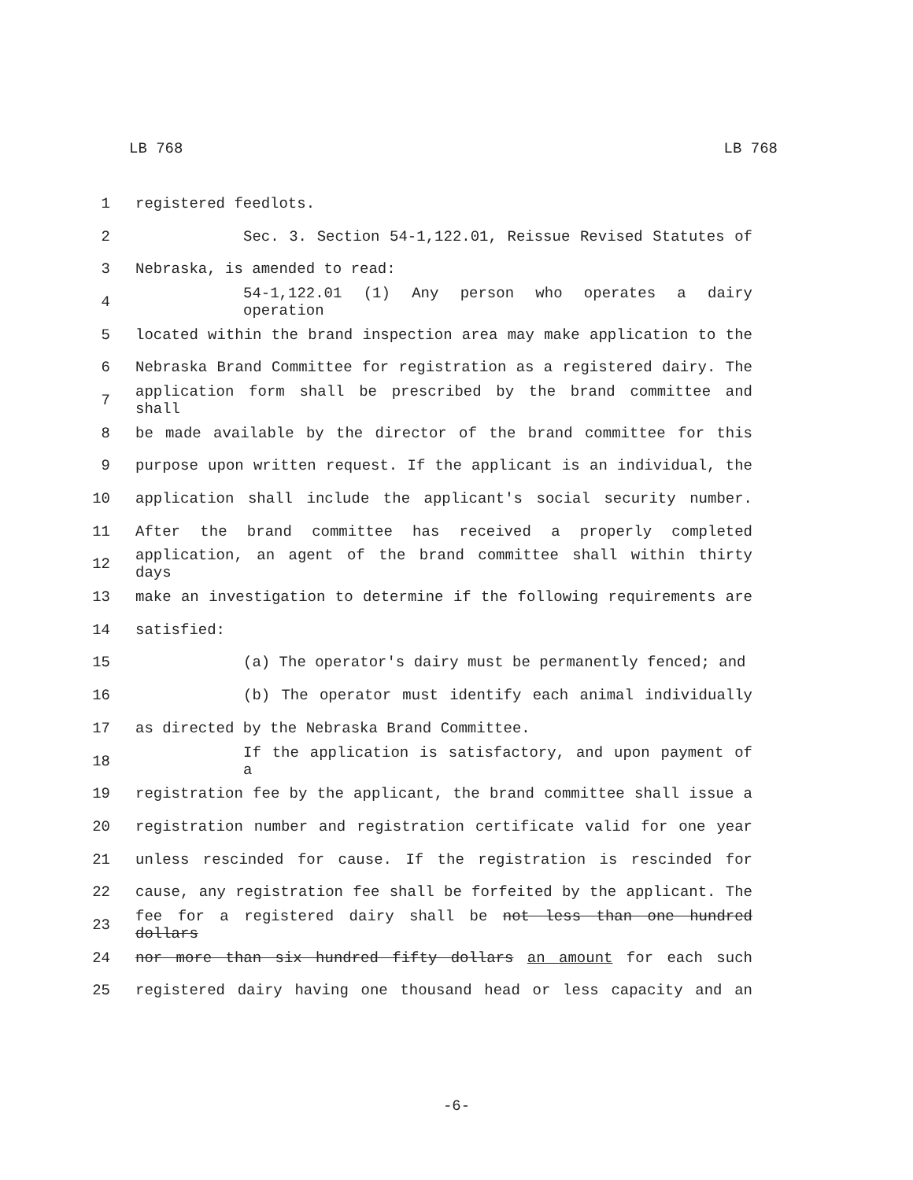LB 768 LB 768
1 registered feedlots.
2 Sec. 3. Section 54-1,122.01, Reissue Revised Statutes of
3 Nebraska, is amended to read:
4 54-1,122.01 (1) Any person who operates a dairy operation
5 located within the brand inspection area may make application to the
6 Nebraska Brand Committee for registration as a registered dairy. The
7 application form shall be prescribed by the brand committee and shall
8 be made available by the director of the brand committee for this
9 purpose upon written request. If the applicant is an individual, the
10 application shall include the applicant's social security number.
11 After the brand committee has received a properly completed
12 application, an agent of the brand committee shall within thirty days
13 make an investigation to determine if the following requirements are
14 satisfied:
15 (a) The operator's dairy must be permanently fenced; and
16 (b) The operator must identify each animal individually
17 as directed by the Nebraska Brand Committee.
18 If the application is satisfactory, and upon payment of a
19 registration fee by the applicant, the brand committee shall issue a
20 registration number and registration certificate valid for one year
21 unless rescinded for cause. If the registration is rescinded for
22 cause, any registration fee shall be forfeited by the applicant. The
23 fee for a registered dairy shall be not less than one hundred dollars
24 nor more than six hundred fifty dollars an amount for each such
25 registered dairy having one thousand head or less capacity and an
-6-